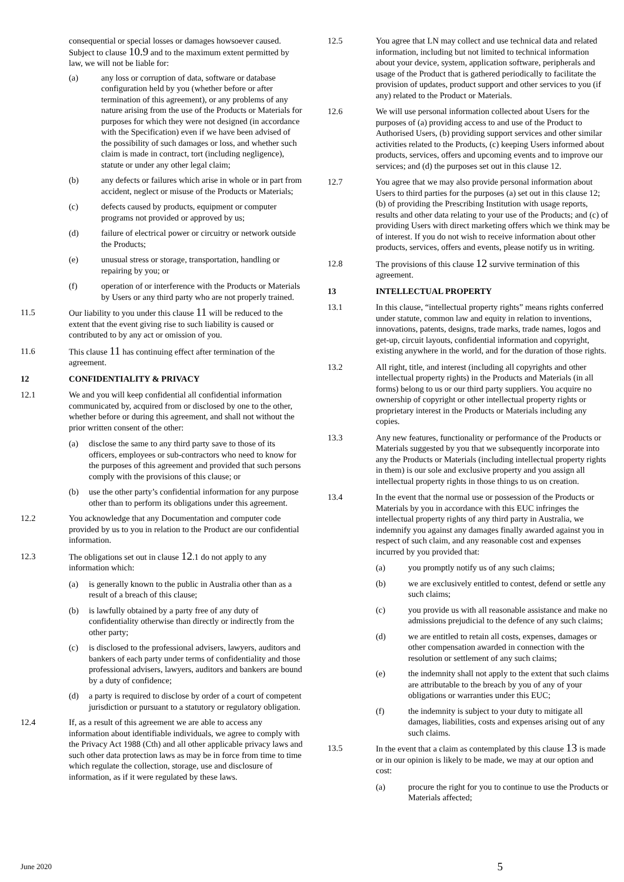consequential or special losses or damages howsoever caused. Subject to clause 10.9 and to the maximum extent permitted by law, we will not be liable for:
(a) any loss or corruption of data, software or database configuration held by you (whether before or after termination of this agreement), or any problems of any nature arising from the use of the Products or Materials for purposes for which they were not designed (in accordance with the Specification) even if we have been advised of the possibility of such damages or loss, and whether such claim is made in contract, tort (including negligence), statute or under any other legal claim;
(b) any defects or failures which arise in whole or in part from accident, neglect or misuse of the Products or Materials;
(c) defects caused by products, equipment or computer programs not provided or approved by us;
(d) failure of electrical power or circuitry or network outside the Products;
(e) unusual stress or storage, transportation, handling or repairing by you; or
(f) operation of or interference with the Products or Materials by Users or any third party who are not properly trained.
11.5 Our liability to you under this clause 11 will be reduced to the extent that the event giving rise to such liability is caused or contributed to by any act or omission of you.
11.6 This clause 11 has continuing effect after termination of the agreement.
12 CONFIDENTIALITY & PRIVACY
12.1 We and you will keep confidential all confidential information communicated by, acquired from or disclosed by one to the other, whether before or during this agreement, and shall not without the prior written consent of the other:
(a) disclose the same to any third party save to those of its officers, employees or sub-contractors who need to know for the purposes of this agreement and provided that such persons comply with the provisions of this clause; or
(b) use the other party’s confidential information for any purpose other than to perform its obligations under this agreement.
12.2 You acknowledge that any Documentation and computer code provided by us to you in relation to the Product are our confidential information.
12.3 The obligations set out in clause 12.1 do not apply to any information which:
(a) is generally known to the public in Australia other than as a result of a breach of this clause;
(b) is lawfully obtained by a party free of any duty of confidentiality otherwise than directly or indirectly from the other party;
(c) is disclosed to the professional advisers, lawyers, auditors and bankers of each party under terms of confidentiality and those professional advisers, lawyers, auditors and bankers are bound by a duty of confidence;
(d) a party is required to disclose by order of a court of competent jurisdiction or pursuant to a statutory or regulatory obligation.
12.4 If, as a result of this agreement we are able to access any information about identifiable individuals, we agree to comply with the Privacy Act 1988 (Cth) and all other applicable privacy laws and such other data protection laws as may be in force from time to time which regulate the collection, storage, use and disclosure of information, as if it were regulated by these laws.
12.5 You agree that LN may collect and use technical data and related information, including but not limited to technical information about your device, system, application software, peripherals and usage of the Product that is gathered periodically to facilitate the provision of updates, product support and other services to you (if any) related to the Product or Materials.
12.6 We will use personal information collected about Users for the purposes of (a) providing access to and use of the Product to Authorised Users, (b) providing support services and other similar activities related to the Products, (c) keeping Users informed about products, services, offers and upcoming events and to improve our services; and (d) the purposes set out in this clause 12.
12.7 You agree that we may also provide personal information about Users to third parties for the purposes (a) set out in this clause 12; (b) of providing the Prescribing Institution with usage reports, results and other data relating to your use of the Products; and (c) of providing Users with direct marketing offers which we think may be of interest. If you do not wish to receive information about other products, services, offers and events, please notify us in writing.
12.8 The provisions of this clause 12 survive termination of this agreement.
13 INTELLECTUAL PROPERTY
13.1 In this clause, “intellectual property rights” means rights conferred under statute, common law and equity in relation to inventions, innovations, patents, designs, trade marks, trade names, logos and get-up, circuit layouts, confidential information and copyright, existing anywhere in the world, and for the duration of those rights.
13.2 All right, title, and interest (including all copyrights and other intellectual property rights) in the Products and Materials (in all forms) belong to us or our third party suppliers. You acquire no ownership of copyright or other intellectual property rights or proprietary interest in the Products or Materials including any copies.
13.3 Any new features, functionality or performance of the Products or Materials suggested by you that we subsequently incorporate into any the Products or Materials (including intellectual property rights in them) is our sole and exclusive property and you assign all intellectual property rights in those things to us on creation.
13.4 In the event that the normal use or possession of the Products or Materials by you in accordance with this EUC infringes the intellectual property rights of any third party in Australia, we indemnify you against any damages finally awarded against you in respect of such claim, and any reasonable cost and expenses incurred by you provided that:
(a) you promptly notify us of any such claims;
(b) we are exclusively entitled to contest, defend or settle any such claims;
(c) you provide us with all reasonable assistance and make no admissions prejudicial to the defence of any such claims;
(d) we are entitled to retain all costs, expenses, damages or other compensation awarded in connection with the resolution or settlement of any such claims;
(e) the indemnity shall not apply to the extent that such claims are attributable to the breach by you of any of your obligations or warranties under this EUC;
(f) the indemnity is subject to your duty to mitigate all damages, liabilities, costs and expenses arising out of any such claims.
13.5 In the event that a claim as contemplated by this clause 13 is made or in our opinion is likely to be made, we may at our option and cost:
(a) procure the right for you to continue to use the Products or Materials affected;
June 2020 5